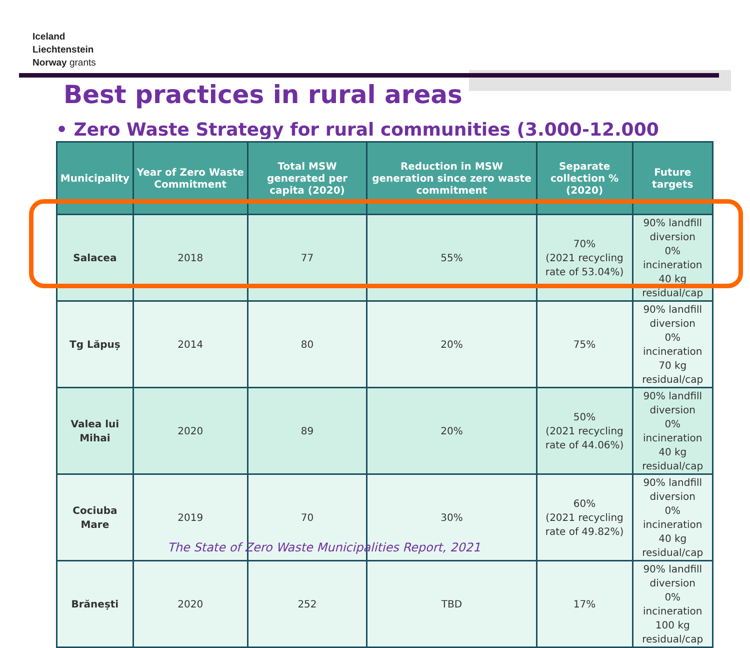Iceland
Liechtenstein
Norway grants
Best practices in rural areas
• Zero Waste Strategy for rural communities (3.000-12.000
| Municipality | Year of Zero Waste Commitment | Total MSW generated per capita (2020) | Reduction in MSW generation since zero waste commitment | Separate collection % (2020) | Future targets |
| --- | --- | --- | --- | --- | --- |
| Salacea | 2018 | 77 | 55% | 70% (2021 recycling rate of 53.04%) | 90% landfill diversion 0% incineration 40 kg residual/cap |
| Tg Lăpuș | 2014 | 80 | 20% | 75% | 90% landfill diversion 0% incineration 70 kg residual/cap |
| Valea lui Mihai | 2020 | 89 | 20% | 50% (2021 recycling rate of 44.06%) | 90% landfill diversion 0% incineration 40 kg residual/cap |
| Cociuba Mare | 2019 | 70 | 30% | 60% (2021 recycling rate of 49.82%) | 90% landfill diversion 0% incineration 40 kg residual/cap |
| Brănești | 2020 | 252 | TBD | 17% | 90% landfill diversion 0% incineration 100 kg residual/cap |
The State of Zero Waste Municipalities Report, 2021